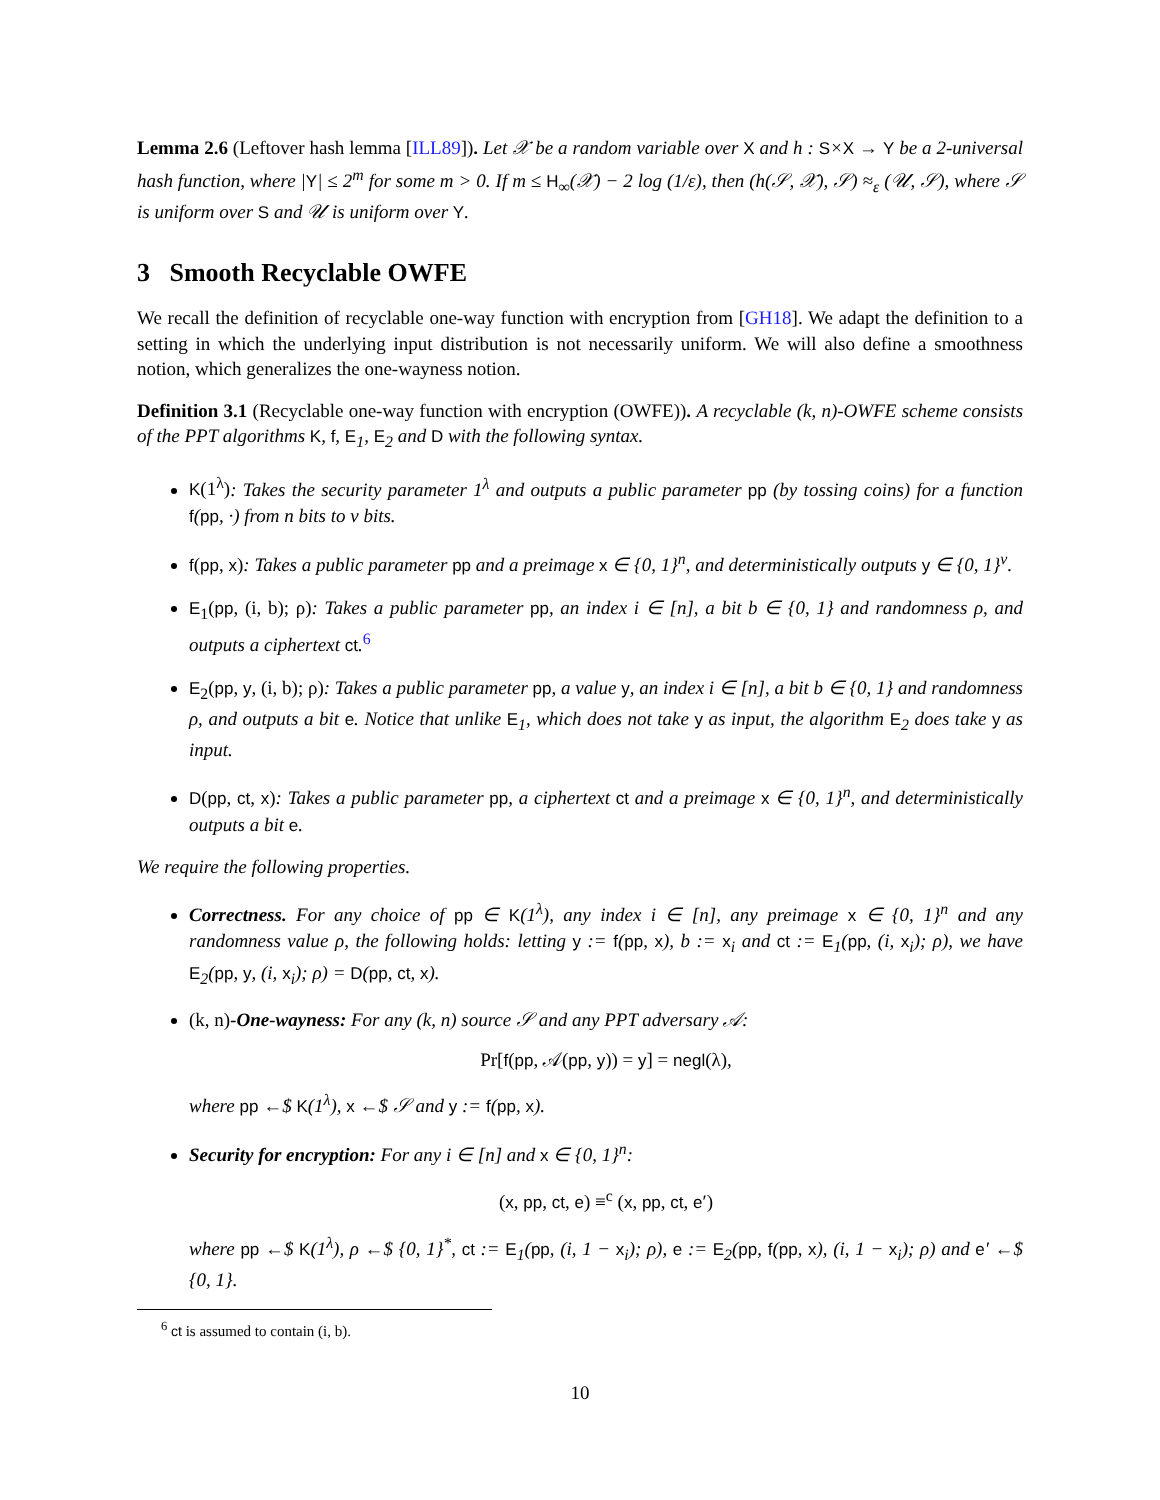Lemma 2.6 (Leftover hash lemma [ILL89]). Let 𝒳 be a random variable over X and h : S×X → Y be a 2-universal hash function, where |Y| ≤ 2<sup>m</sup> for some m > 0. If m ≤ H<sub>∞</sub>(𝒳) − 2 log (1/ε), then (h(𝒮, 𝒳), 𝒮) ≈<sub>ε</sub> (𝒰, 𝒮), where 𝒮 is uniform over S and 𝒰 is uniform over Y.
3 Smooth Recyclable OWFE
We recall the definition of recyclable one-way function with encryption from [GH18]. We adapt the definition to a setting in which the underlying input distribution is not necessarily uniform. We will also define a smoothness notion, which generalizes the one-wayness notion.
Definition 3.1 (Recyclable one-way function with encryption (OWFE)). A recyclable (k, n)-OWFE scheme consists of the PPT algorithms K, f, E<sub>1</sub>, E<sub>2</sub> and D with the following syntax.
K(1<sup>λ</sup>): Takes the security parameter 1<sup>λ</sup> and outputs a public parameter pp (by tossing coins) for a function f(pp, ·) from n bits to ν bits.
f(pp, x): Takes a public parameter pp and a preimage x ∈ {0, 1}<sup>n</sup>, and deterministically outputs y ∈ {0, 1}<sup>ν</sup>.
E<sub>1</sub>(pp, (i, b); ρ): Takes a public parameter pp, an index i ∈ [n], a bit b ∈ {0, 1} and randomness ρ, and outputs a ciphertext ct.<sup>6</sup>
E<sub>2</sub>(pp, y, (i, b); ρ): Takes a public parameter pp, a value y, an index i ∈ [n], a bit b ∈ {0, 1} and randomness ρ, and outputs a bit e. Notice that unlike E<sub>1</sub>, which does not take y as input, the algorithm E<sub>2</sub> does take y as input.
D(pp, ct, x): Takes a public parameter pp, a ciphertext ct and a preimage x ∈ {0, 1}<sup>n</sup>, and deterministically outputs a bit e.
We require the following properties.
Correctness. For any choice of pp ∈ K(1<sup>λ</sup>), any index i ∈ [n], any preimage x ∈ {0, 1}<sup>n</sup> and any randomness value ρ, the following holds: letting y := f(pp, x), b := x<sub>i</sub> and ct := E<sub>1</sub>(pp, (i, x<sub>i</sub>); ρ), we have E<sub>2</sub>(pp, y, (i, x<sub>i</sub>); ρ) = D(pp, ct, x).
(k, n)-One-wayness: For any (k, n) source 𝒮 and any PPT adversary 𝒜:
Pr[f(pp, 𝒜(pp, y)) = y] = negl(λ),
where pp ←$ K(1<sup>λ</sup>), x ←$ 𝒮 and y := f(pp, x).
Security for encryption: For any i ∈ [n] and x ∈ {0, 1}<sup>n</sup>:
(x, pp, ct, e) ≡<sup>c</sup> (x, pp, ct, e′)
where pp ←$ K(1<sup>λ</sup>), ρ ←$ {0, 1}<sup>*</sup>, ct := E<sub>1</sub>(pp, (i, 1 − x<sub>i</sub>); ρ), e := E<sub>2</sub>(pp, f(pp, x), (i, 1 − x<sub>i</sub>); ρ) and e′ ←$ {0, 1}.
<sup>6</sup> ct is assumed to contain (i, b).
10